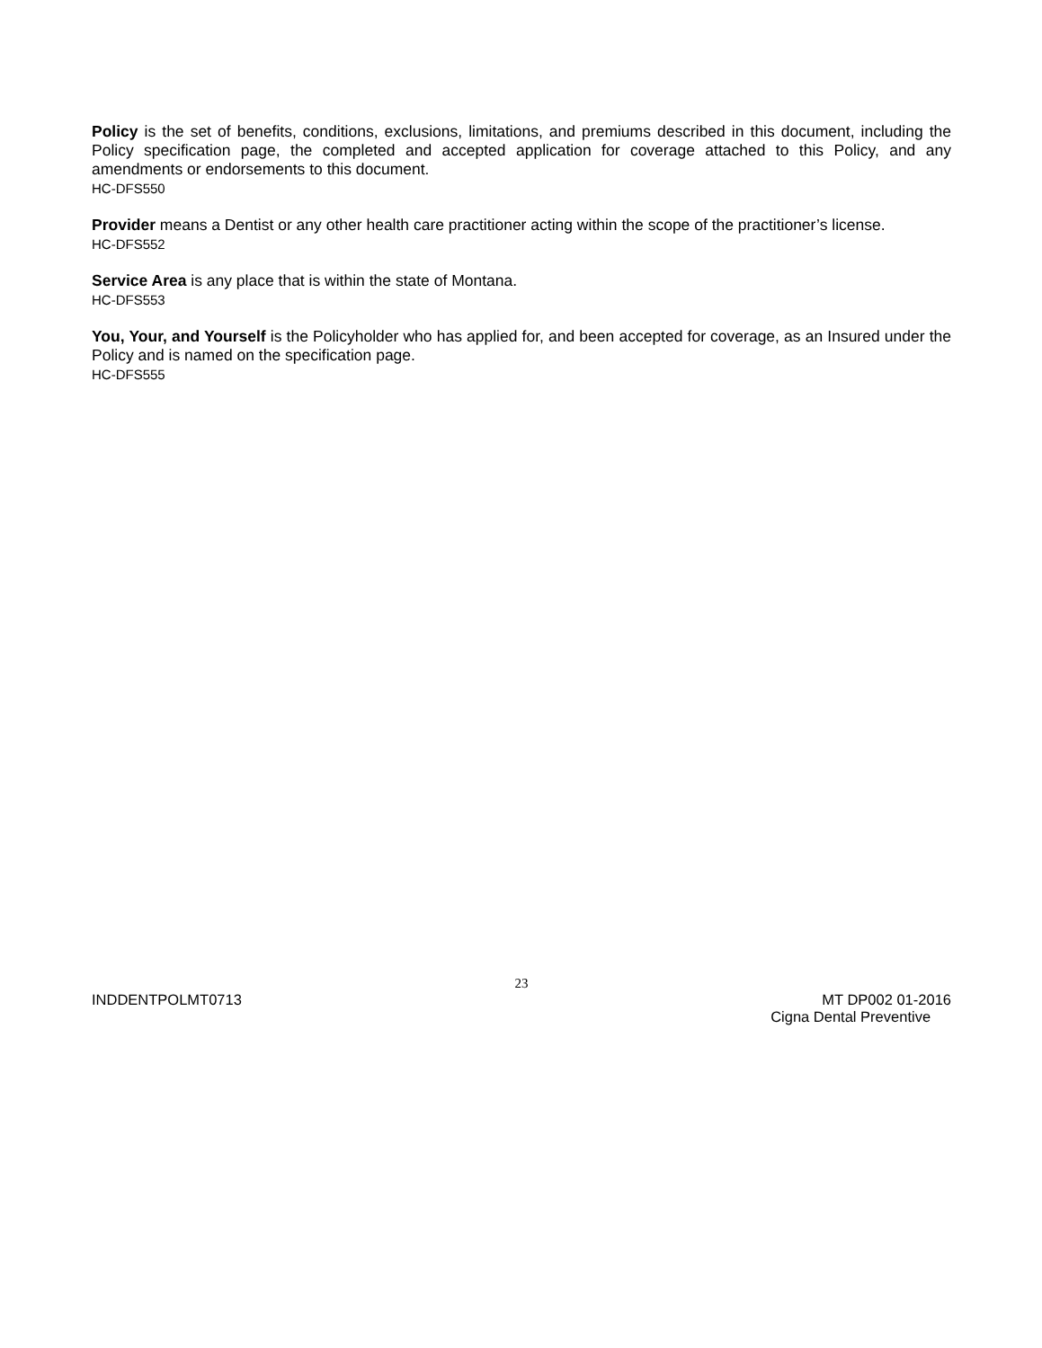Policy is the set of benefits, conditions, exclusions, limitations, and premiums described in this document, including the Policy specification page, the completed and accepted application for coverage attached to this Policy, and any amendments or endorsements to this document.
HC-DFS550
Provider means a Dentist or any other health care practitioner acting within the scope of the practitioner’s license.
HC-DFS552
Service Area is any place that is within the state of Montana.
HC-DFS553
You, Your, and Yourself is the Policyholder who has applied for, and been accepted for coverage, as an Insured under the Policy and is named on the specification page.
HC-DFS555
23
INDDENTPOLMT0713 MT DP002 01-2016
Cigna Dental Preventive